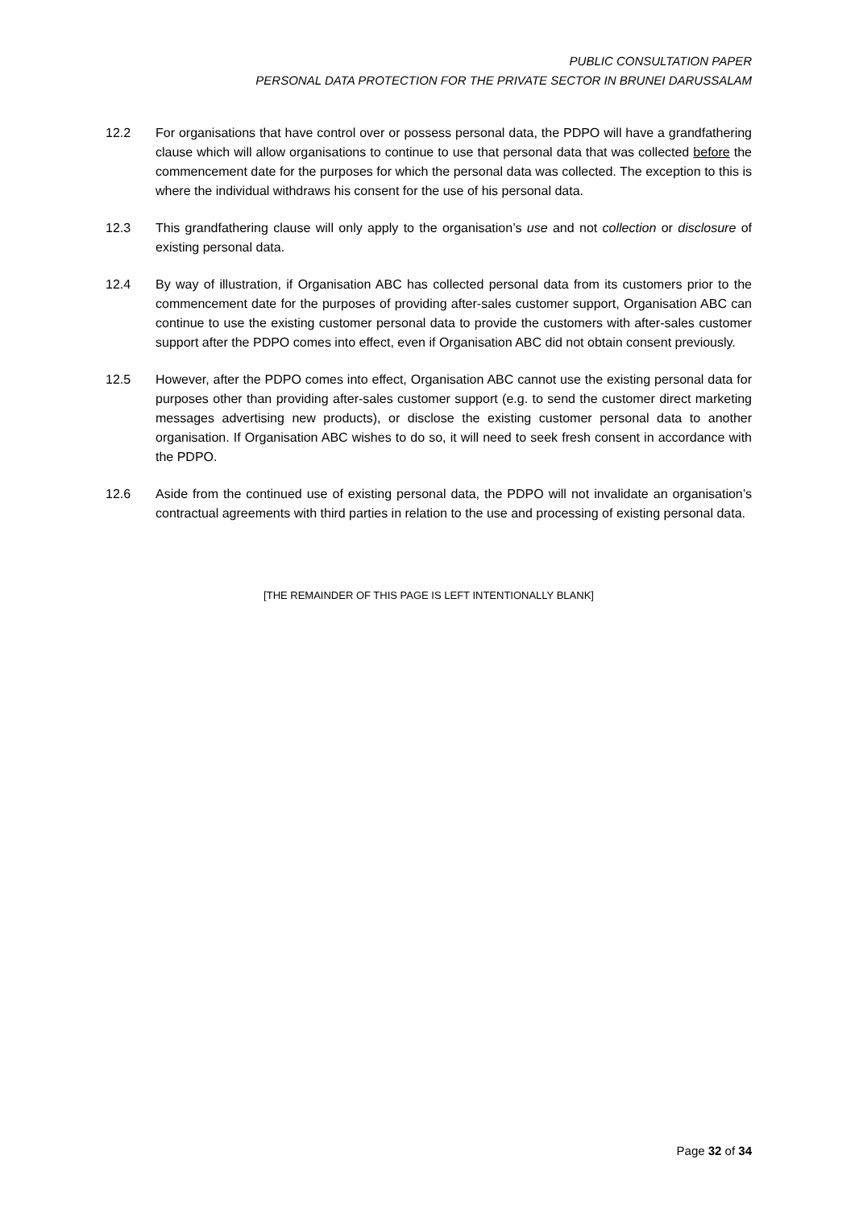PUBLIC CONSULTATION PAPER
PERSONAL DATA PROTECTION FOR THE PRIVATE SECTOR IN BRUNEI DARUSSALAM
12.2 For organisations that have control over or possess personal data, the PDPO will have a grandfathering clause which will allow organisations to continue to use that personal data that was collected before the commencement date for the purposes for which the personal data was collected. The exception to this is where the individual withdraws his consent for the use of his personal data.
12.3 This grandfathering clause will only apply to the organisation’s use and not collection or disclosure of existing personal data.
12.4 By way of illustration, if Organisation ABC has collected personal data from its customers prior to the commencement date for the purposes of providing after-sales customer support, Organisation ABC can continue to use the existing customer personal data to provide the customers with after-sales customer support after the PDPO comes into effect, even if Organisation ABC did not obtain consent previously.
12.5 However, after the PDPO comes into effect, Organisation ABC cannot use the existing personal data for purposes other than providing after-sales customer support (e.g. to send the customer direct marketing messages advertising new products), or disclose the existing customer personal data to another organisation. If Organisation ABC wishes to do so, it will need to seek fresh consent in accordance with the PDPO.
12.6 Aside from the continued use of existing personal data, the PDPO will not invalidate an organisation’s contractual agreements with third parties in relation to the use and processing of existing personal data.
[THE REMAINDER OF THIS PAGE IS LEFT INTENTIONALLY BLANK]
Page 32 of 34